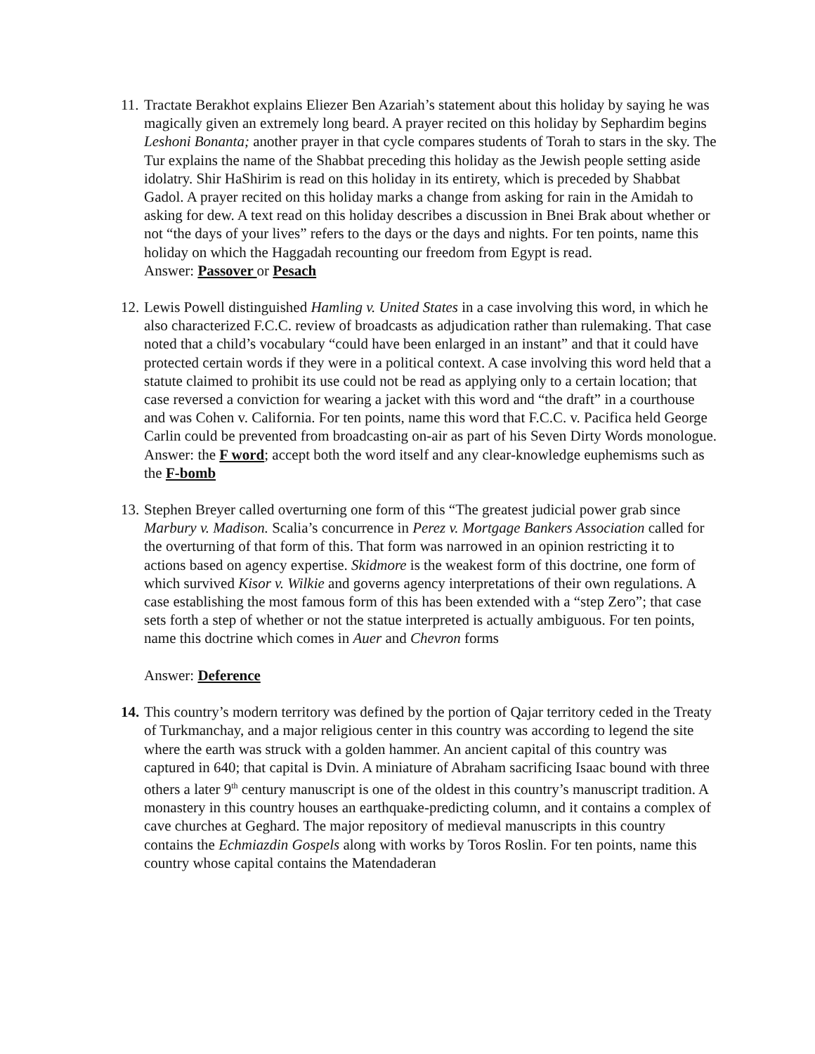11.
Tractate Berakhot explains Eliezer Ben Azariah’s statement about this holiday by saying he was magically given an extremely long beard. A prayer recited on this holiday by Sephardim begins Leshoni Bonanta; another prayer in that cycle compares students of Torah to stars in the sky. The Tur explains the name of the Shabbat preceding this holiday as the Jewish people setting aside idolatry. Shir HaShirim is read on this holiday in its entirety, which is preceded by Shabbat Gadol. A prayer recited on this holiday marks a change from asking for rain in the Amidah to asking for dew. A text read on this holiday describes a discussion in Bnei Brak about whether or not “the days of your lives” refers to the days or the days and nights. For ten points, name this holiday on which the Haggadah recounting our freedom from Egypt is read.
Answer: Passover or Pesach
12.
Lewis Powell distinguished Hamling v. United States in a case involving this word, in which he also characterized F.C.C. review of broadcasts as adjudication rather than rulemaking. That case noted that a child’s vocabulary “could have been enlarged in an instant” and that it could have protected certain words if they were in a political context. A case involving this word held that a statute claimed to prohibit its use could not be read as applying only to a certain location; that case reversed a conviction for wearing a jacket with this word and “the draft” in a courthouse and was Cohen v. California. For ten points, name this word that F.C.C. v. Pacifica held George Carlin could be prevented from broadcasting on-air as part of his Seven Dirty Words monologue.
Answer: the F word; accept both the word itself and any clear-knowledge euphemisms such as the F-bomb
13.
Stephen Breyer called overturning one form of this “The greatest judicial power grab since Marbury v. Madison. Scalia’s concurrence in Perez v. Mortgage Bankers Association called for the overturning of that form of this. That form was narrowed in an opinion restricting it to actions based on agency expertise. Skidmore is the weakest form of this doctrine, one form of which survived Kisor v. Wilkie and governs agency interpretations of their own regulations. A case establishing the most famous form of this has been extended with a “step Zero”; that case sets forth a step of whether or not the statue interpreted is actually ambiguous. For ten points, name this doctrine which comes in Auer and Chevron forms
Answer: Deference
14.
This country’s modern territory was defined by the portion of Qajar territory ceded in the Treaty of Turkmanchay, and a major religious center in this country was according to legend the site where the earth was struck with a golden hammer. An ancient capital of this country was captured in 640; that capital is Dvin. A miniature of Abraham sacrificing Isaac bound with three others a later 9<sup>th</sup> century manuscript is one of the oldest in this country’s manuscript tradition. A monastery in this country houses an earthquake-predicting column, and it contains a complex of cave churches at Geghard. The major repository of medieval manuscripts in this country contains the Echmiazdin Gospels along with works by Toros Roslin. For ten points, name this country whose capital contains the Matendaderan